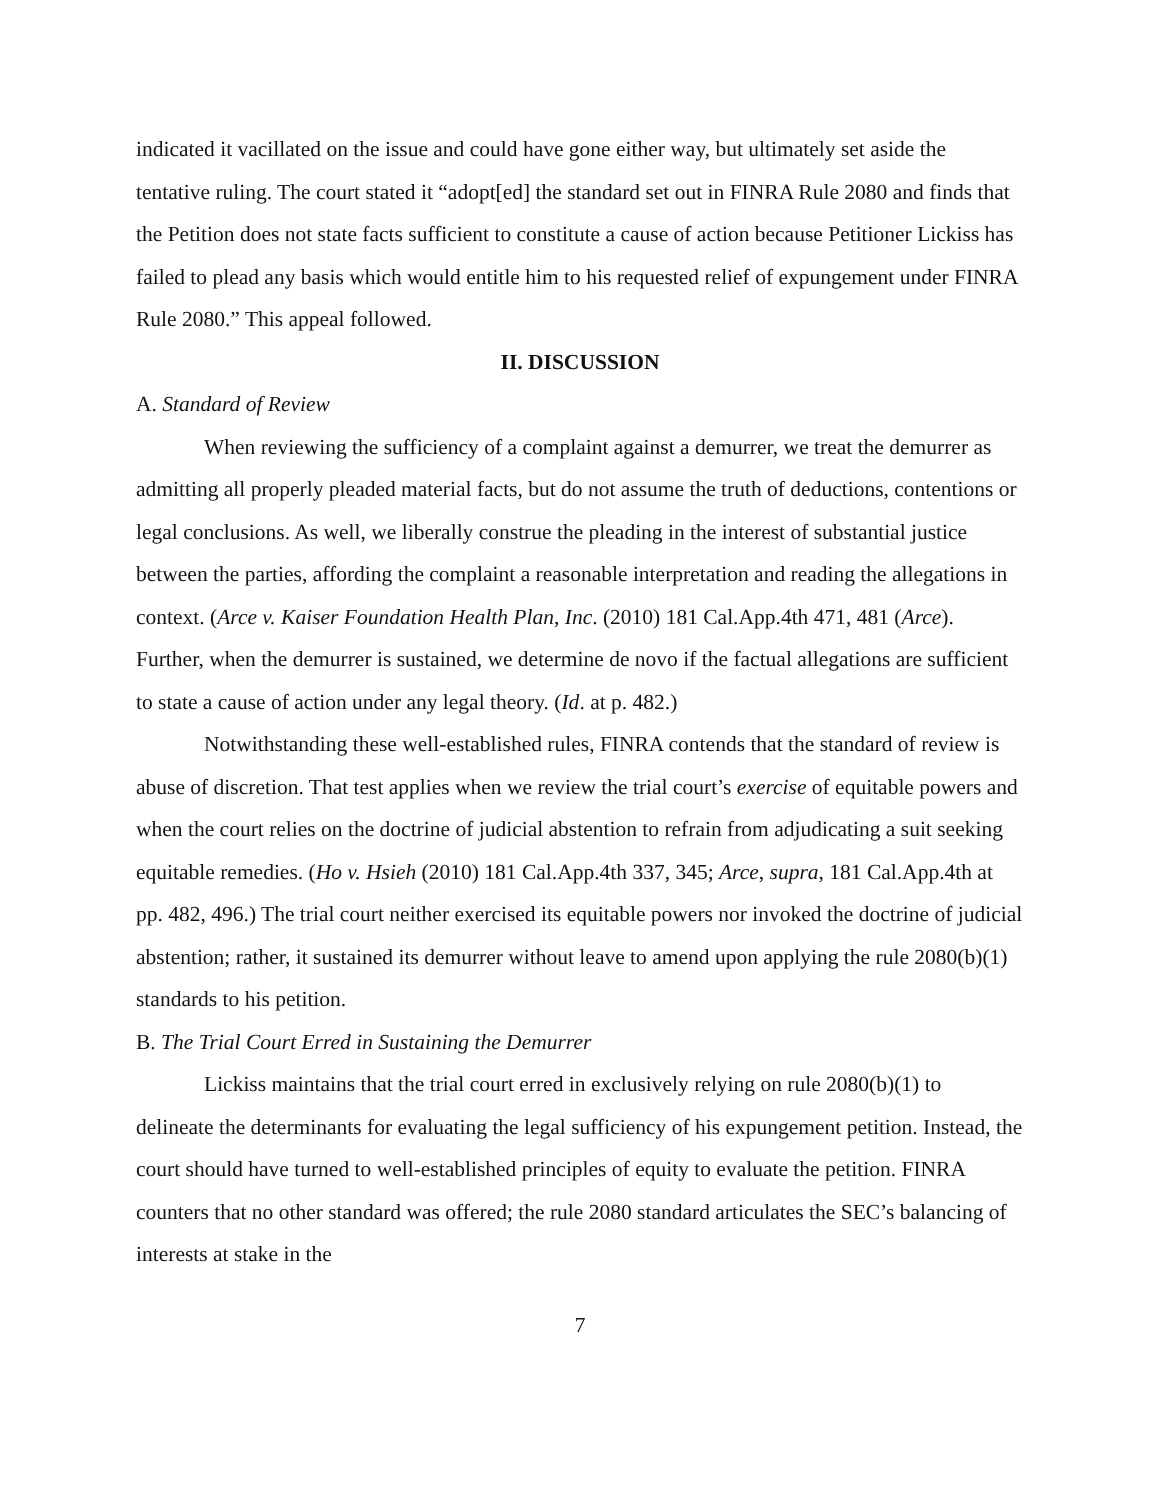indicated it vacillated on the issue and could have gone either way, but ultimately set aside the tentative ruling. The court stated it “adopt[ed] the standard set out in FINRA Rule 2080 and finds that the Petition does not state facts sufficient to constitute a cause of action because Petitioner Lickiss has failed to plead any basis which would entitle him to his requested relief of expungement under FINRA Rule 2080.” This appeal followed.
II. DISCUSSION
A. Standard of Review
When reviewing the sufficiency of a complaint against a demurrer, we treat the demurrer as admitting all properly pleaded material facts, but do not assume the truth of deductions, contentions or legal conclusions. As well, we liberally construe the pleading in the interest of substantial justice between the parties, affording the complaint a reasonable interpretation and reading the allegations in context. (Arce v. Kaiser Foundation Health Plan, Inc. (2010) 181 Cal.App.4th 471, 481 (Arce). Further, when the demurrer is sustained, we determine de novo if the factual allegations are sufficient to state a cause of action under any legal theory. (Id. at p. 482.)
Notwithstanding these well-established rules, FINRA contends that the standard of review is abuse of discretion. That test applies when we review the trial court’s exercise of equitable powers and when the court relies on the doctrine of judicial abstention to refrain from adjudicating a suit seeking equitable remedies. (Ho v. Hsieh (2010) 181 Cal.App.4th 337, 345; Arce, supra, 181 Cal.App.4th at pp. 482, 496.) The trial court neither exercised its equitable powers nor invoked the doctrine of judicial abstention; rather, it sustained its demurrer without leave to amend upon applying the rule 2080(b)(1) standards to his petition.
B. The Trial Court Erred in Sustaining the Demurrer
Lickiss maintains that the trial court erred in exclusively relying on rule 2080(b)(1) to delineate the determinants for evaluating the legal sufficiency of his expungement petition. Instead, the court should have turned to well-established principles of equity to evaluate the petition. FINRA counters that no other standard was offered; the rule 2080 standard articulates the SEC’s balancing of interests at stake in the
7